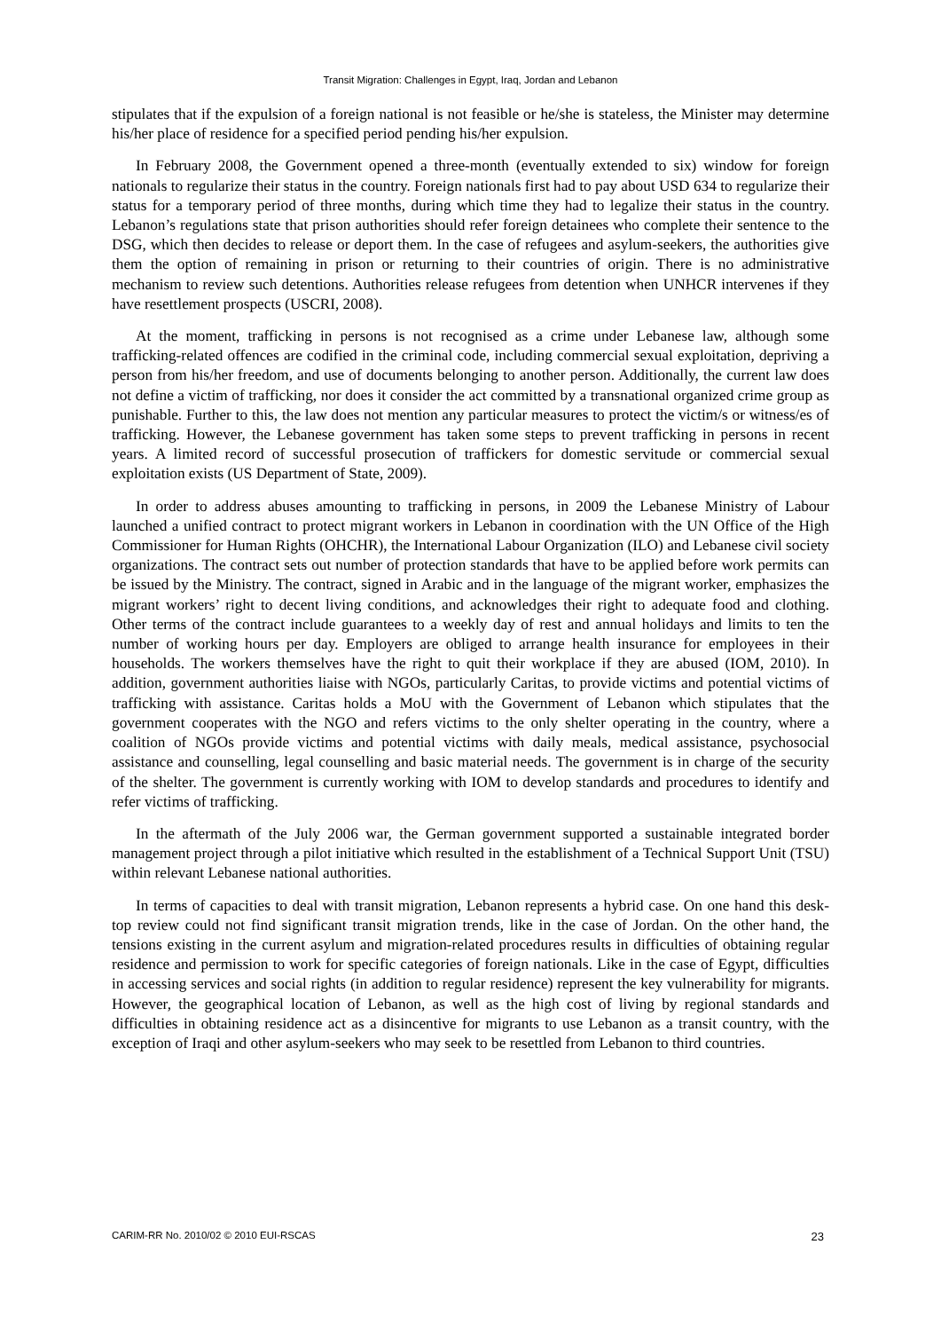Transit Migration: Challenges in Egypt, Iraq, Jordan and Lebanon
stipulates that if the expulsion of a foreign national is not feasible or he/she is stateless, the Minister may determine his/her place of residence for a specified period pending his/her expulsion.
In February 2008, the Government opened a three-month (eventually extended to six) window for foreign nationals to regularize their status in the country. Foreign nationals first had to pay about USD 634 to regularize their status for a temporary period of three months, during which time they had to legalize their status in the country. Lebanon’s regulations state that prison authorities should refer foreign detainees who complete their sentence to the DSG, which then decides to release or deport them. In the case of refugees and asylum-seekers, the authorities give them the option of remaining in prison or returning to their countries of origin. There is no administrative mechanism to review such detentions. Authorities release refugees from detention when UNHCR intervenes if they have resettlement prospects (USCRI, 2008).
At the moment, trafficking in persons is not recognised as a crime under Lebanese law, although some trafficking-related offences are codified in the criminal code, including commercial sexual exploitation, depriving a person from his/her freedom, and use of documents belonging to another person. Additionally, the current law does not define a victim of trafficking, nor does it consider the act committed by a transnational organized crime group as punishable. Further to this, the law does not mention any particular measures to protect the victim/s or witness/es of trafficking. However, the Lebanese government has taken some steps to prevent trafficking in persons in recent years. A limited record of successful prosecution of traffickers for domestic servitude or commercial sexual exploitation exists (US Department of State, 2009).
In order to address abuses amounting to trafficking in persons, in 2009 the Lebanese Ministry of Labour launched a unified contract to protect migrant workers in Lebanon in coordination with the UN Office of the High Commissioner for Human Rights (OHCHR), the International Labour Organization (ILO) and Lebanese civil society organizations. The contract sets out number of protection standards that have to be applied before work permits can be issued by the Ministry. The contract, signed in Arabic and in the language of the migrant worker, emphasizes the migrant workers’ right to decent living conditions, and acknowledges their right to adequate food and clothing. Other terms of the contract include guarantees to a weekly day of rest and annual holidays and limits to ten the number of working hours per day. Employers are obliged to arrange health insurance for employees in their households. The workers themselves have the right to quit their workplace if they are abused (IOM, 2010). In addition, government authorities liaise with NGOs, particularly Caritas, to provide victims and potential victims of trafficking with assistance. Caritas holds a MoU with the Government of Lebanon which stipulates that the government cooperates with the NGO and refers victims to the only shelter operating in the country, where a coalition of NGOs provide victims and potential victims with daily meals, medical assistance, psychosocial assistance and counselling, legal counselling and basic material needs. The government is in charge of the security of the shelter. The government is currently working with IOM to develop standards and procedures to identify and refer victims of trafficking.
In the aftermath of the July 2006 war, the German government supported a sustainable integrated border management project through a pilot initiative which resulted in the establishment of a Technical Support Unit (TSU) within relevant Lebanese national authorities.
In terms of capacities to deal with transit migration, Lebanon represents a hybrid case. On one hand this desk-top review could not find significant transit migration trends, like in the case of Jordan. On the other hand, the tensions existing in the current asylum and migration-related procedures results in difficulties of obtaining regular residence and permission to work for specific categories of foreign nationals. Like in the case of Egypt, difficulties in accessing services and social rights (in addition to regular residence) represent the key vulnerability for migrants. However, the geographical location of Lebanon, as well as the high cost of living by regional standards and difficulties in obtaining residence act as a disincentive for migrants to use Lebanon as a transit country, with the exception of Iraqi and other asylum-seekers who may seek to be resettled from Lebanon to third countries.
CARIM-RR No. 2010/02 © 2010 EUI-RSCAS 23